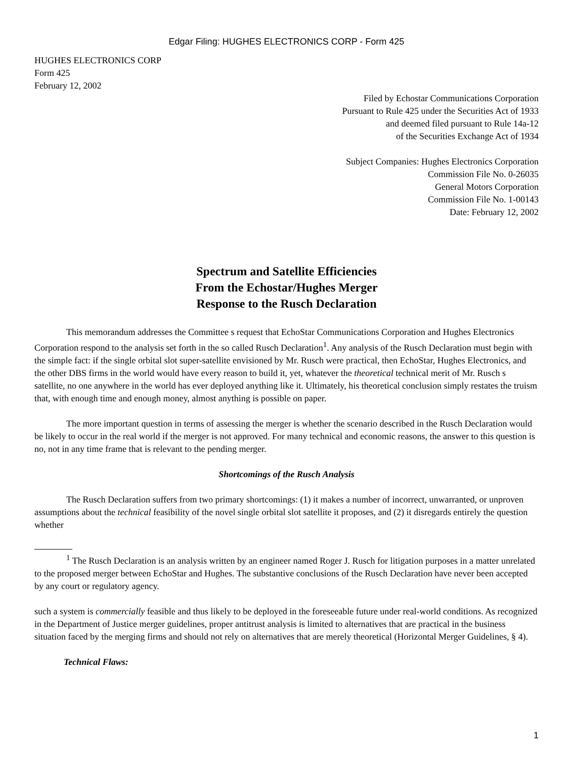Edgar Filing: HUGHES ELECTRONICS CORP - Form 425
HUGHES ELECTRONICS CORP
Form 425
February 12, 2002
Filed by Echostar Communications Corporation
Pursuant to Rule 425 under the Securities Act of 1933
and deemed filed pursuant to Rule 14a-12
of the Securities Exchange Act of 1934
Subject Companies: Hughes Electronics Corporation
Commission File No. 0-26035
General Motors Corporation
Commission File No. 1-00143
Date: February 12, 2002
Spectrum and Satellite Efficiencies
From the Echostar/Hughes Merger
Response to the Rusch Declaration
This memorandum addresses the Committee s request that EchoStar Communications Corporation and Hughes Electronics Corporation respond to the analysis set forth in the so called Rusch Declaration<sup>1</sup>. Any analysis of the Rusch Declaration must begin with the simple fact: if the single orbital slot super-satellite envisioned by Mr. Rusch were practical, then EchoStar, Hughes Electronics, and the other DBS firms in the world would have every reason to build it, yet, whatever the theoretical technical merit of Mr. Rusch s satellite, no one anywhere in the world has ever deployed anything like it. Ultimately, his theoretical conclusion simply restates the truism that, with enough time and enough money, almost anything is possible on paper.
The more important question in terms of assessing the merger is whether the scenario described in the Rusch Declaration would be likely to occur in the real world if the merger is not approved. For many technical and economic reasons, the answer to this question is no, not in any time frame that is relevant to the pending merger.
Shortcomings of the Rusch Analysis
The Rusch Declaration suffers from two primary shortcomings: (1) it makes a number of incorrect, unwarranted, or unproven assumptions about the technical feasibility of the novel single orbital slot satellite it proposes, and (2) it disregards entirely the question whether
<sup>1</sup> The Rusch Declaration is an analysis written by an engineer named Roger J. Rusch for litigation purposes in a matter unrelated to the proposed merger between EchoStar and Hughes. The substantive conclusions of the Rusch Declaration have never been accepted by any court or regulatory agency.
such a system is commercially feasible and thus likely to be deployed in the foreseeable future under real-world conditions. As recognized in the Department of Justice merger guidelines, proper antitrust analysis is limited to alternatives that are practical in the business situation faced by the merging firms and should not rely on alternatives that are merely theoretical (Horizontal Merger Guidelines, § 4).
Technical Flaws:
1